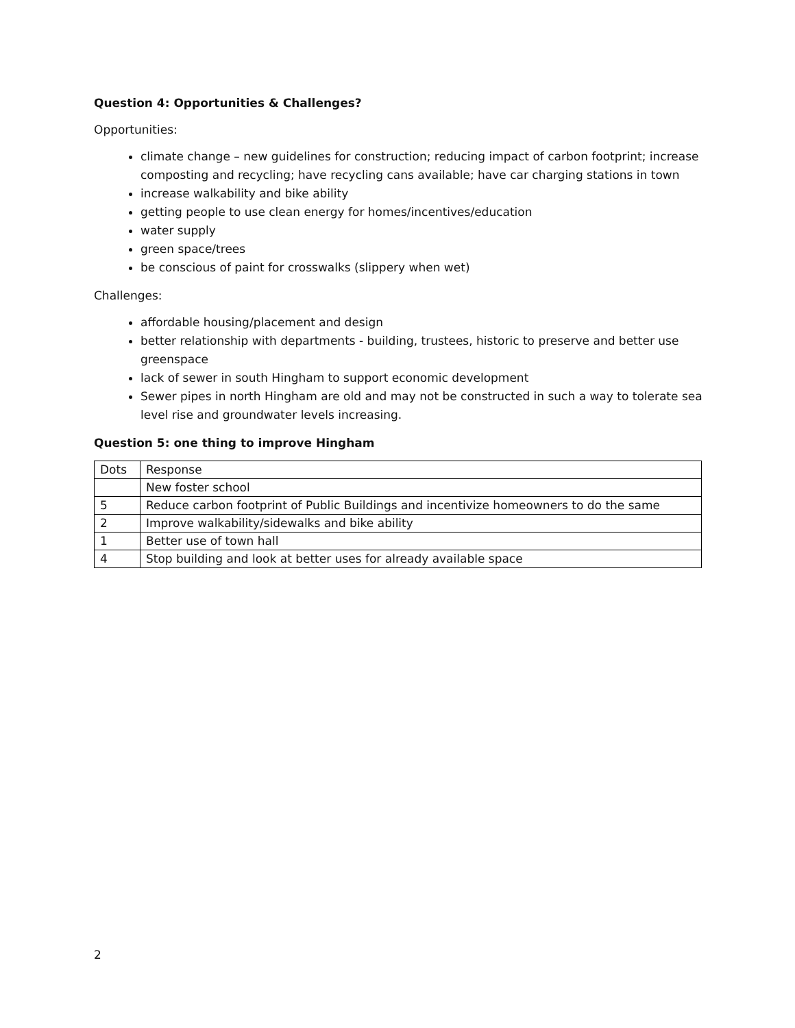Question 4: Opportunities & Challenges?
Opportunities:
climate change – new guidelines for construction; reducing impact of carbon footprint; increase composting and recycling; have recycling cans available; have car charging stations in town
increase walkability and bike ability
getting people to use clean energy for homes/incentives/education
water supply
green space/trees
be conscious of paint for crosswalks (slippery when wet)
Challenges:
affordable housing/placement and design
better relationship with departments - building, trustees, historic to preserve and better use greenspace
lack of sewer in south Hingham to support economic development
Sewer pipes in north Hingham are old and may not be constructed in such a way to tolerate sea level rise and groundwater levels increasing.
Question 5: one thing to improve Hingham
| Dots | Response |
| | New foster school |
| 5 | Reduce carbon footprint of Public Buildings and incentivize homeowners to do the same |
| 2 | Improve walkability/sidewalks and bike ability |
| 1 | Better use of town hall |
| 4 | Stop building and look at better uses for already available space |
2